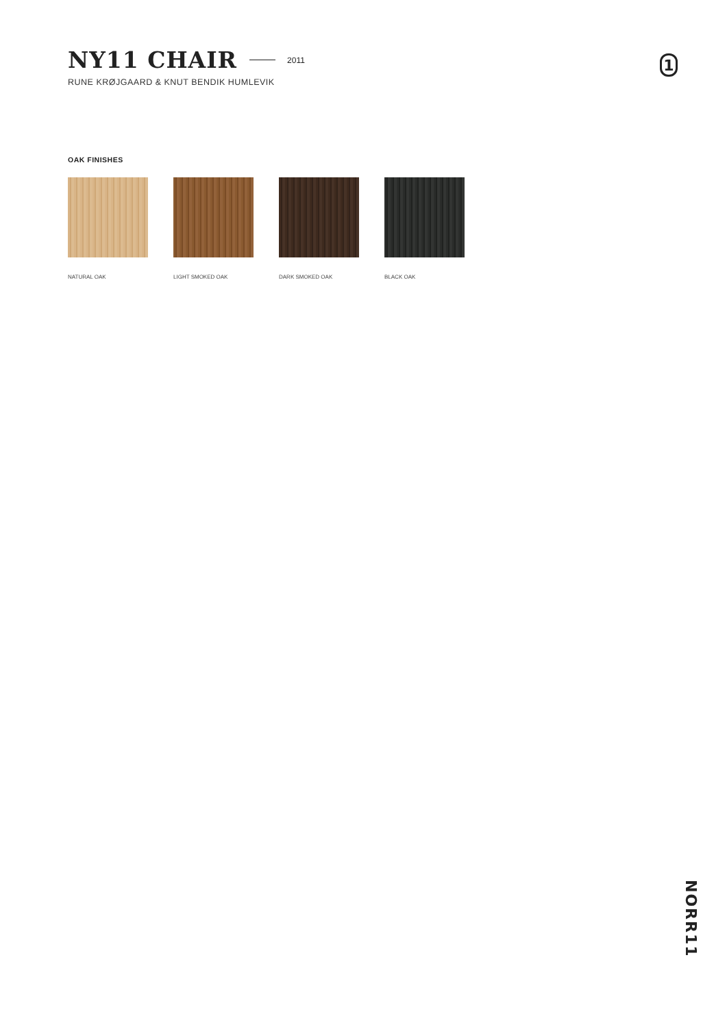NY11 CHAIR
2011
RUNE KRØJGAARD & KNUT BENDIK HUMLEVIK
1
OAK FINISHES
NATURAL OAK LIGHT SMOKED OAK
DARK SMOKED OAK
BLACK OAK
NORR11